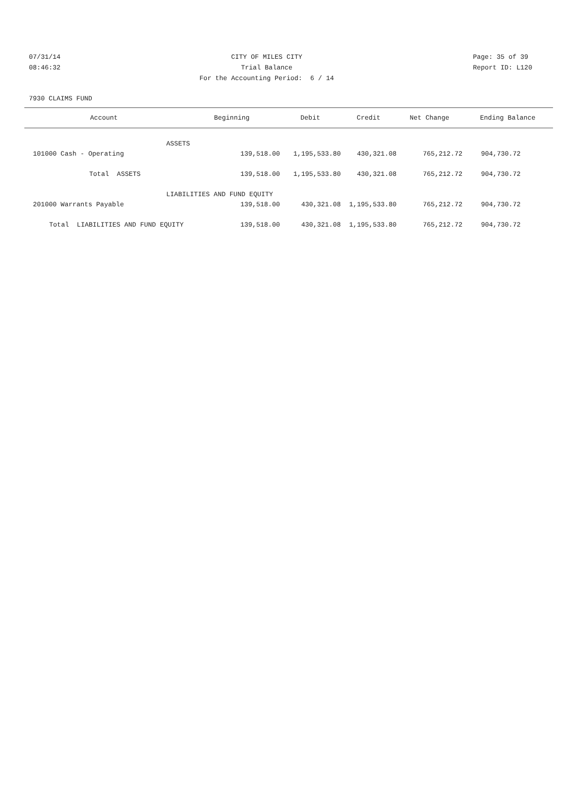07/31/14
08:46:32
CITY OF MILES CITY
Trial Balance
For the Accounting Period: 6 / 14
Page: 35 of 39
Report ID: L120
7930 CLAIMS FUND
| Account | Beginning | Debit | Credit | Net Change | Ending Balance |
| --- | --- | --- | --- | --- | --- |
| ASSETS | | | | | |
| 101000 Cash - Operating | 139,518.00 | 1,195,533.80 | 430,321.08 | 765,212.72 | 904,730.72 |
| Total ASSETS | 139,518.00 | 1,195,533.80 | 430,321.08 | 765,212.72 | 904,730.72 |
| LIABILITIES AND FUND EQUITY | | | | | |
| 201000 Warrants Payable | 139,518.00 | 430,321.08 | 1,195,533.80 | 765,212.72 | 904,730.72 |
| Total LIABILITIES AND FUND EQUITY | 139,518.00 | 430,321.08 | 1,195,533.80 | 765,212.72 | 904,730.72 |